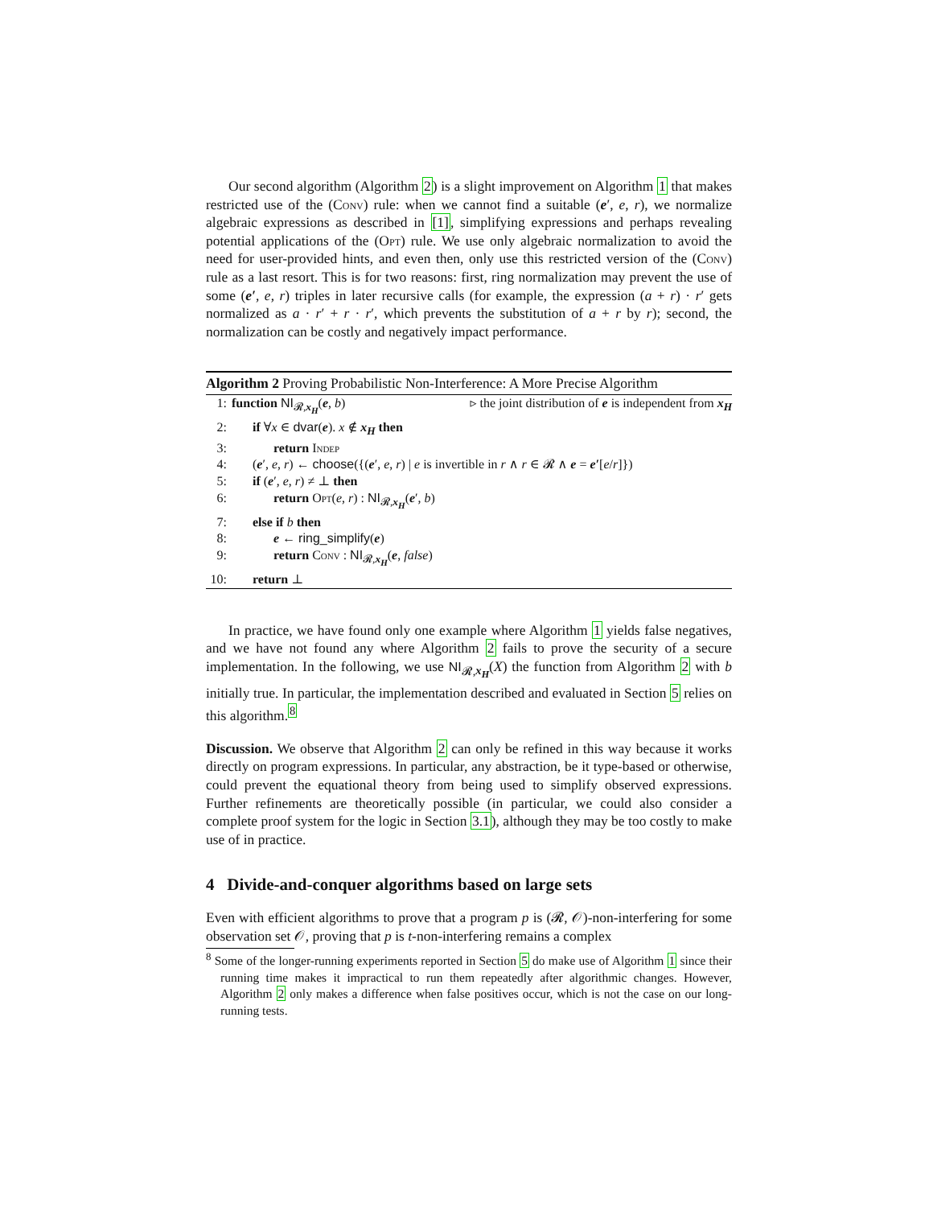Our second algorithm (Algorithm 2) is a slight improvement on Algorithm 1 that makes restricted use of the (Conv) rule: when we cannot find a suitable (e′, e, r), we normalize algebraic expressions as described in [1], simplifying expressions and perhaps revealing potential applications of the (Opt) rule. We use only algebraic normalization to avoid the need for user-provided hints, and even then, only use this restricted version of the (Conv) rule as a last resort. This is for two reasons: first, ring normalization may prevent the use of some (e′, e, r) triples in later recursive calls (for example, the expression (a + r) · r′ gets normalized as a · r′ + r · r′, which prevents the substitution of a + r by r); second, the normalization can be costly and negatively impact performance.
Algorithm 2 Proving Probabilistic Non-Interference: A More Precise Algorithm
| 1: | function NI<sub>𝓡,x<sub>H</sub></sub>( e , b ) ▹ the joint distribution of e is independent from x<sub>H</sub> |
| 2: | if ∀ x ∈ dvar ( e ). x ∉ x<sub>H</sub> then |
| 3: | return Indep |
| 4: | ( e ′, e , r ) ← choose ({( e ′, e , r ) / e is invertible in r ∧ r ∈ 𝓡 ∧ e = e′ [ e / r ]}) |
| 5: | if ( e ′, e , r ) ≠ ⊥ then |
| 6: | return Opt ( e , r ) : NI<sub>𝓡,x<sub>H</sub></sub>( e ′, b ) |
| 7: | else if b then |
| 8: | e ← ring_simplify ( e ) |
| 9: | return Conv : NI<sub>𝓡,x<sub>H</sub></sub>( e , false ) |
| 10: | return ⊥ |
In practice, we have found only one example where Algorithm 1 yields false negatives, and we have not found any where Algorithm 2 fails to prove the security of a secure implementation. In the following, we use NI<sub>𝓡,x<sub>H</sub></sub>(X) the function from Algorithm 2 with b initially true. In particular, the implementation described and evaluated in Section 5 relies on this algorithm.<sup>8</sup>
Discussion. We observe that Algorithm 2 can only be refined in this way because it works directly on program expressions. In particular, any abstraction, be it type-based or otherwise, could prevent the equational theory from being used to simplify observed expressions. Further refinements are theoretically possible (in particular, we could also consider a complete proof system for the logic in Section 3.1), although they may be too costly to make use of in practice.
4 Divide-and-conquer algorithms based on large sets
Even with efficient algorithms to prove that a program p is (𝓡, 𝒪)-non-interfering for some observation set 𝒪, proving that p is t-non-interfering remains a complex
<sup>8</sup> Some of the longer-running experiments reported in Section 5 do make use of Algorithm 1 since their running time makes it impractical to run them repeatedly after algorithmic changes. However, Algorithm 2 only makes a difference when false positives occur, which is not the case on our long-running tests.